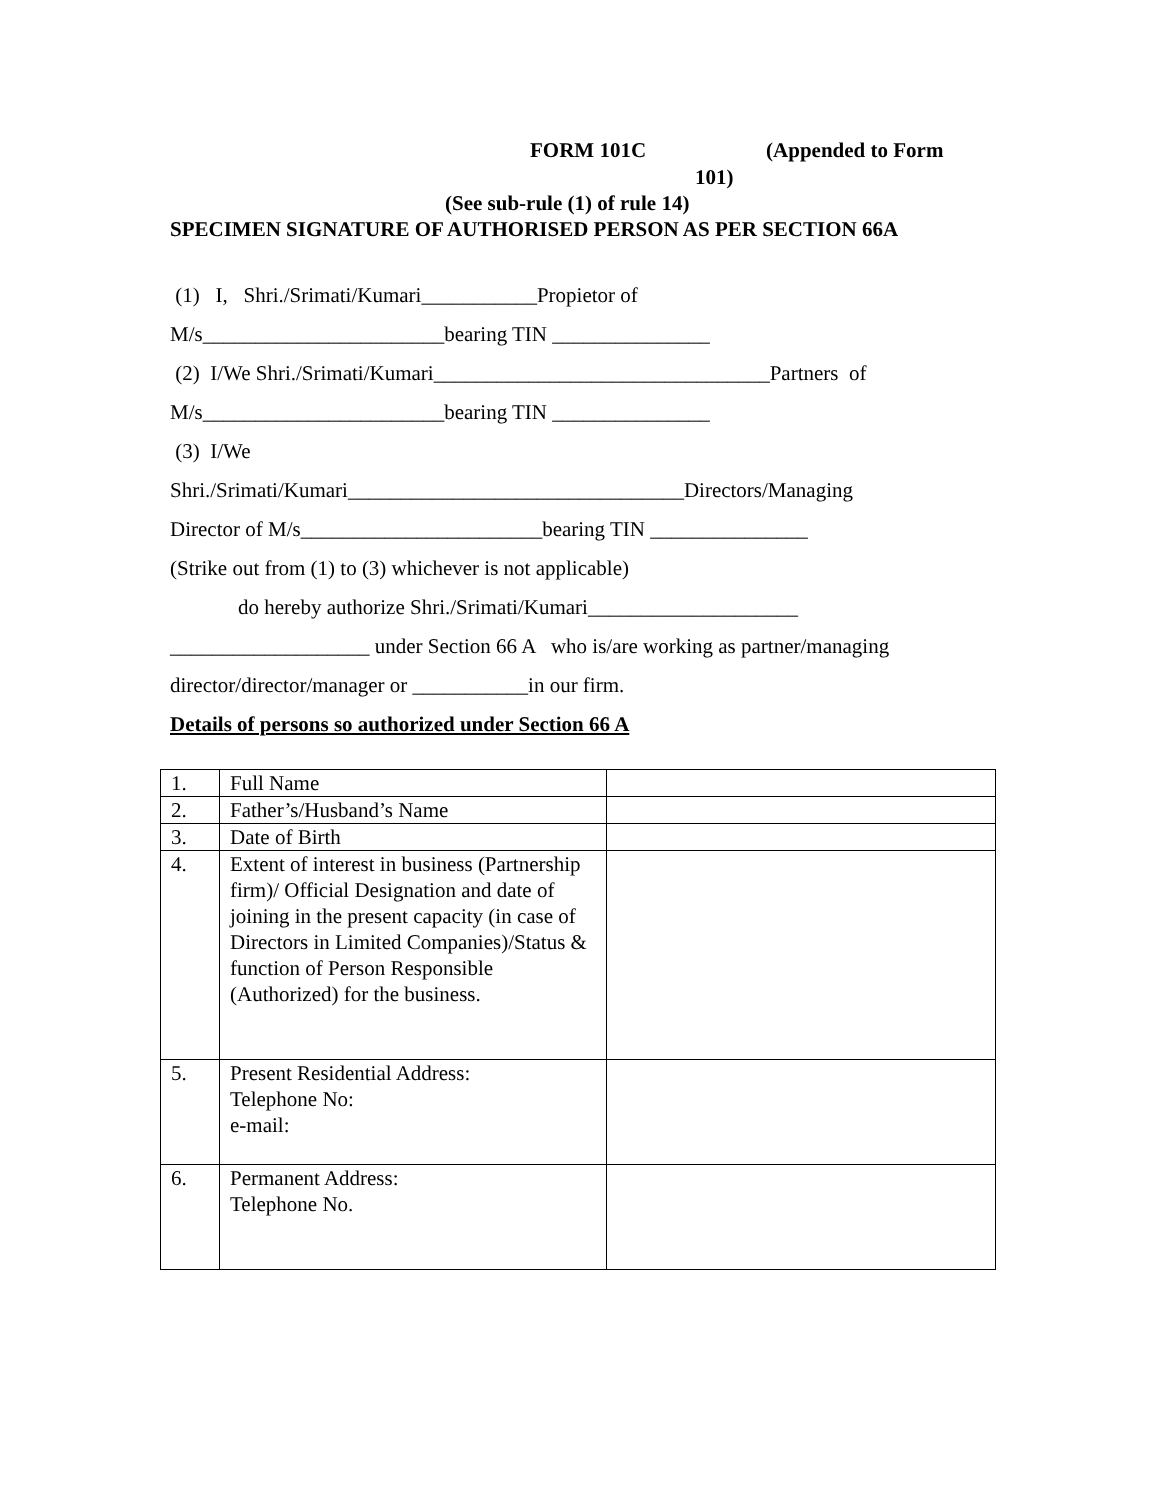FORM 101C (Appended to Form
101)
(See sub-rule (1) of rule 14)
SPECIMEN SIGNATURE OF AUTHORISED PERSON AS PER SECTION 66A
(1) I, Shri./Srimati/Kumari___________Propietor of
M/s_______________________bearing TIN _______________
(2) I/We Shri./Srimati/Kumari________________________________Partners of
M/s_______________________bearing TIN _______________
(3) I/We
Shri./Srimati/Kumari________________________________Directors/Managing
Director of M/s_______________________bearing TIN _______________
(Strike out from (1) to (3) whichever is not applicable)
do hereby authorize Shri./Srimati/Kumari____________________
___________________ under Section 66 A who is/are working as partner/managing
director/director/manager or ___________in our firm.
Details of persons so authorized under Section 66 A
| 1. | Full Name | |
| 2. | Father’s/Husband’s Name | |
| 3. | Date of Birth | |
| 4. | Extent of interest in business (Partnership firm)/ Official Designation and date of joining in the present capacity (in case of Directors in Limited Companies)/Status & function of Person Responsible (Authorized) for the business. | |
| 5. | Present Residential Address: Telephone No: e-mail: | |
| 6. | Permanent Address: Telephone No. | |